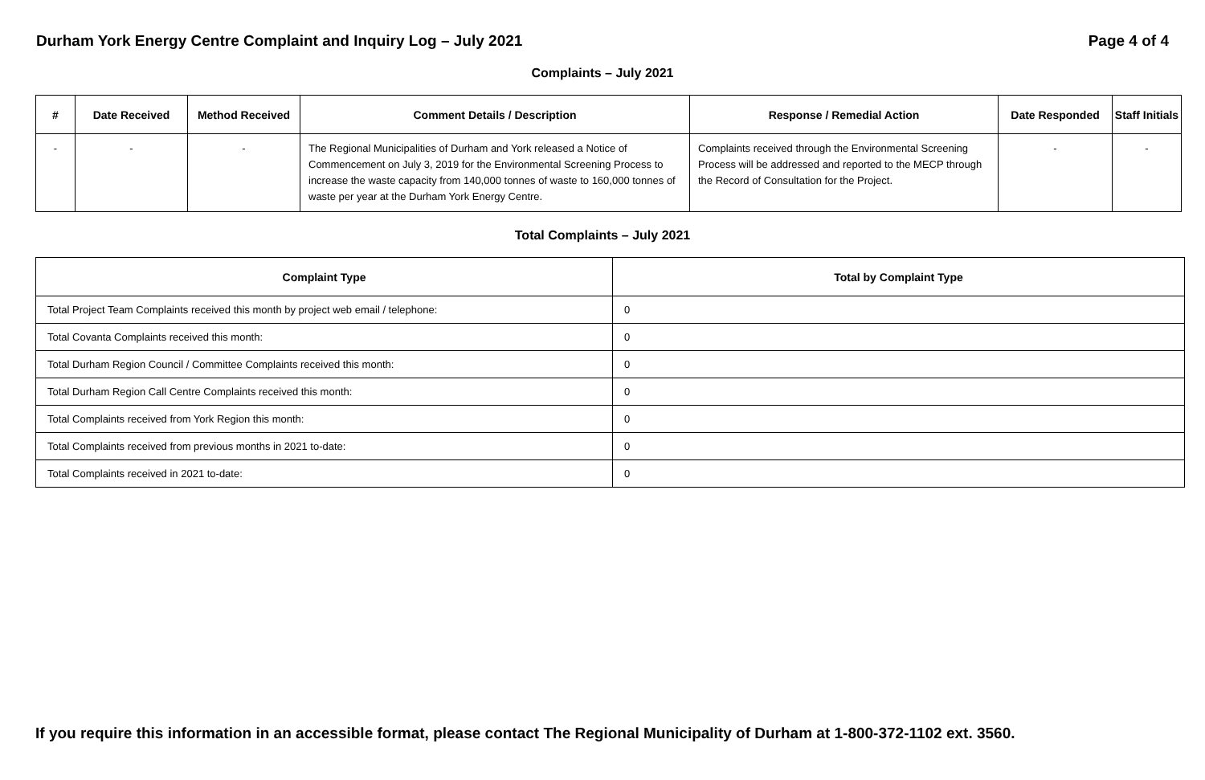Durham York Energy Centre Complaint and Inquiry Log – July 2021 Page 4 of 4
Complaints – July 2021
| # | Date Received | Method Received | Comment Details / Description | Response / Remedial Action | Date Responded | Staff Initials |
| --- | --- | --- | --- | --- | --- | --- |
| - | - | - | The Regional Municipalities of Durham and York released a Notice of Commencement on July 3, 2019 for the Environmental Screening Process to increase the waste capacity from 140,000 tonnes of waste to 160,000 tonnes of waste per year at the Durham York Energy Centre. | Complaints received through the Environmental Screening Process will be addressed and reported to the MECP through the Record of Consultation for the Project. | - | - |
Total Complaints – July 2021
| Complaint Type | Total by Complaint Type |
| --- | --- |
| Total Project Team Complaints received this month by project web email / telephone: | 0 |
| Total Covanta Complaints received this month: | 0 |
| Total Durham Region Council / Committee Complaints received this month: | 0 |
| Total Durham Region Call Centre Complaints received this month: | 0 |
| Total Complaints received from York Region this month: | 0 |
| Total Complaints received from previous months in 2021 to-date: | 0 |
| Total Complaints received in 2021 to-date: | 0 |
If you require this information in an accessible format, please contact The Regional Municipality of Durham at 1-800-372-1102 ext. 3560.